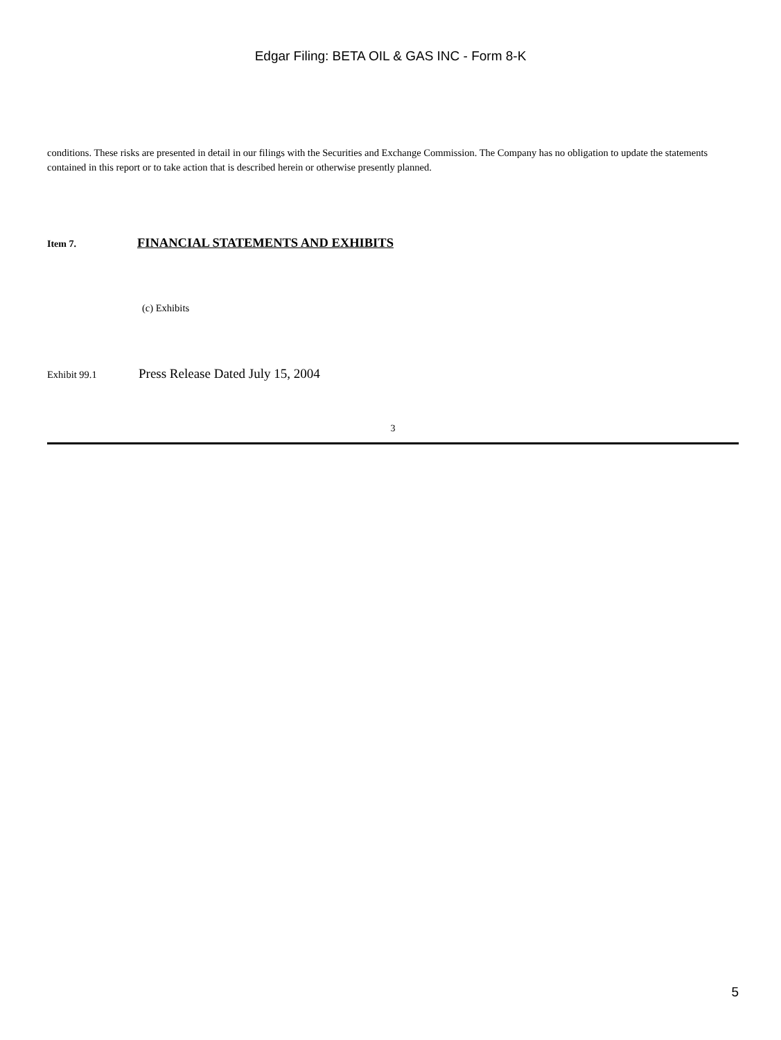Edgar Filing: BETA OIL & GAS INC - Form 8-K
conditions. These risks are presented in detail in our filings with the Securities and Exchange Commission. The Company has no obligation to update the statements contained in this report or to take action that is described herein or otherwise presently planned.
Item 7. FINANCIAL STATEMENTS AND EXHIBITS
(c) Exhibits
Exhibit 99.1 Press Release Dated July 15, 2004
3
5